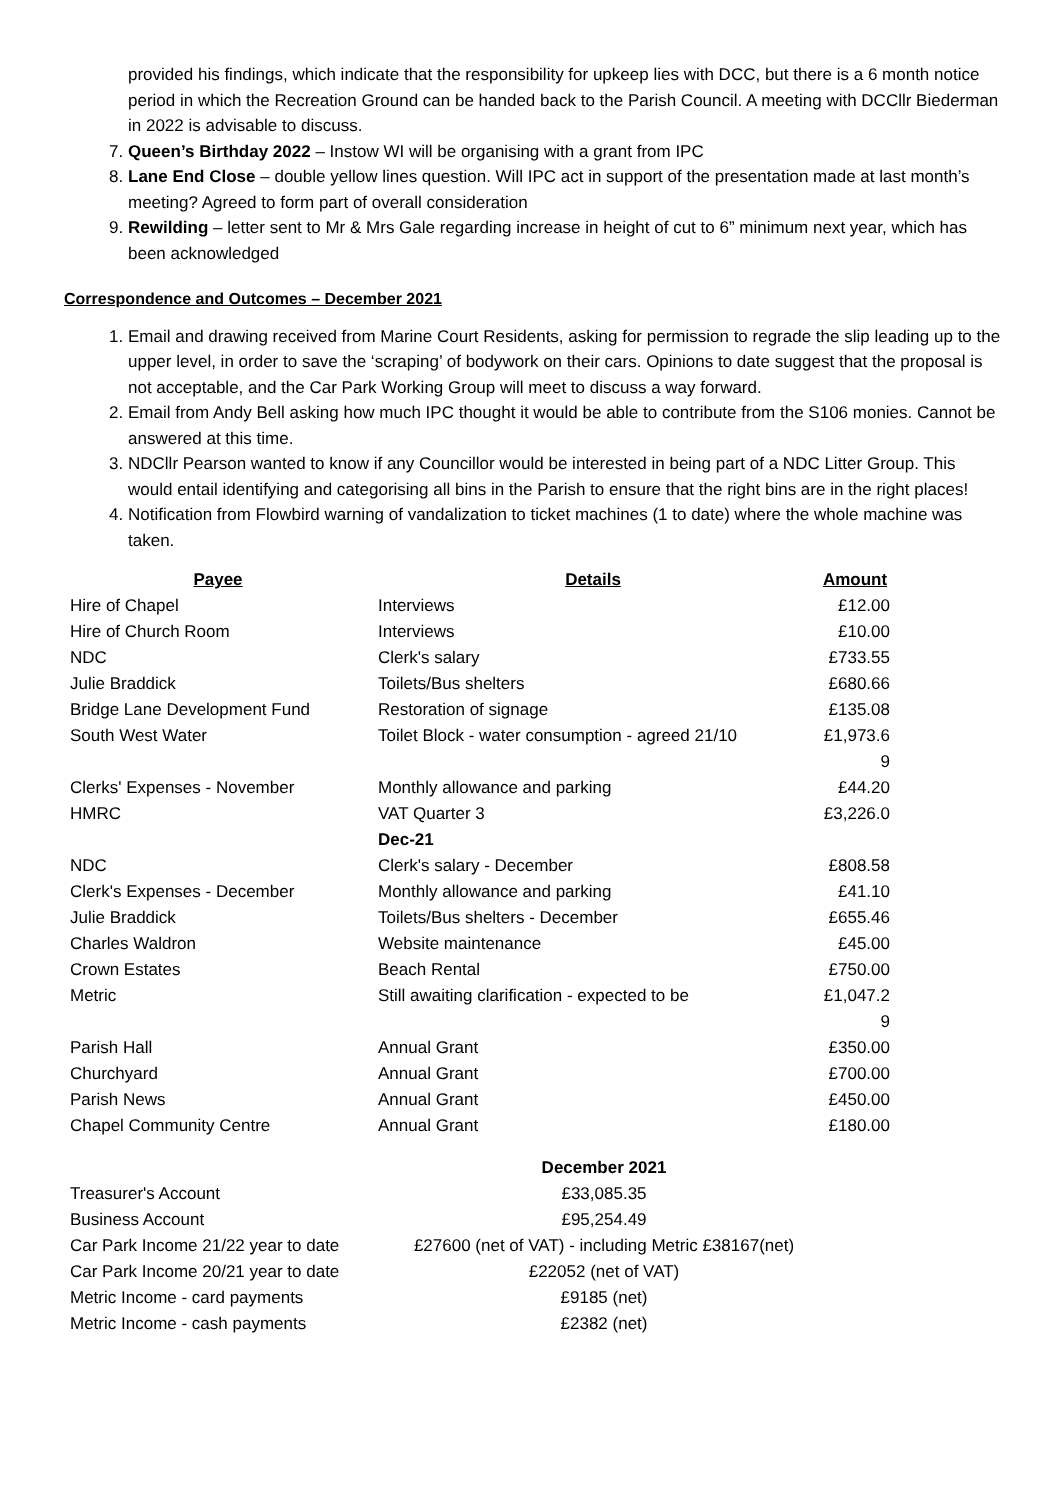provided his findings, which indicate that the responsibility for upkeep lies with DCC, but there is a 6 month notice period in which the Recreation Ground can be handed back to the Parish Council. A meeting with DCCllr Biederman in 2022 is advisable to discuss.
7. Queen’s Birthday 2022 – Instow WI will be organising with a grant from IPC
8. Lane End Close – double yellow lines question. Will IPC act in support of the presentation made at last month’s meeting? Agreed to form part of overall consideration
9. Rewilding – letter sent to Mr & Mrs Gale regarding increase in height of cut to 6” minimum next year, which has been acknowledged
Correspondence and Outcomes – December 2021
1. Email and drawing received from Marine Court Residents, asking for permission to regrade the slip leading up to the upper level, in order to save the ‘scraping’ of bodywork on their cars. Opinions to date suggest that the proposal is not acceptable, and the Car Park Working Group will meet to discuss a way forward.
2. Email from Andy Bell asking how much IPC thought it would be able to contribute from the S106 monies. Cannot be answered at this time.
3. NDCllr Pearson wanted to know if any Councillor would be interested in being part of a NDC Litter Group. This would entail identifying and categorising all bins in the Parish to ensure that the right bins are in the right places!
4. Notification from Flowbird warning of vandalization to ticket machines (1 to date) where the whole machine was taken.
| Payee | Details | Amount |
| --- | --- | --- |
| Hire of Chapel | Interviews | £12.00 |
| Hire of Church Room | Interviews | £10.00 |
| NDC | Clerk's salary | £733.55 |
| Julie Braddick | Toilets/Bus shelters | £680.66 |
| Bridge Lane Development Fund | Restoration of signage | £135.08 |
| South West Water | Toilet Block - water consumption - agreed 21/10 | £1,973.6 9 |
| Clerks' Expenses - November | Monthly allowance and parking | £44.20 |
| HMRC | VAT Quarter 3 | £3,226.0 |
| | Dec-21 | |
| NDC | Clerk's salary - December | £808.58 |
| Clerk's Expenses - December | Monthly allowance and parking | £41.10 |
| Julie Braddick | Toilets/Bus shelters - December | £655.46 |
| Charles Waldron | Website maintenance | £45.00 |
| Crown Estates | Beach Rental | £750.00 |
| Metric | Still awaiting clarification - expected to be | £1,047.2 9 |
| Parish Hall | Annual Grant | £350.00 |
| Churchyard | Annual Grant | £700.00 |
| Parish News | Annual Grant | £450.00 |
| Chapel Community Centre | Annual Grant | £180.00 |
| | December 2021 |
| Treasurer's Account | £33,085.35 |
| Business Account | £95,254.49 |
| Car Park Income 21/22 year to date | £27600 (net of VAT) - including Metric £38167(net) |
| Car Park Income 20/21 year to date | £22052 (net of VAT) |
| Metric Income - card payments | £9185 (net) |
| Metric Income - cash payments | £2382 (net) |